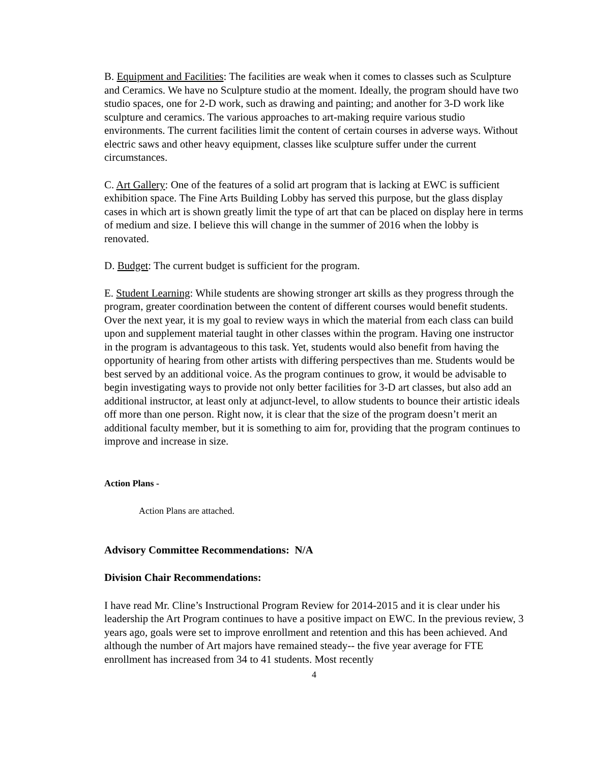B. Equipment and Facilities: The facilities are weak when it comes to classes such as Sculpture and Ceramics. We have no Sculpture studio at the moment. Ideally, the program should have two studio spaces, one for 2-D work, such as drawing and painting; and another for 3-D work like sculpture and ceramics. The various approaches to art-making require various studio environments. The current facilities limit the content of certain courses in adverse ways. Without electric saws and other heavy equipment, classes like sculpture suffer under the current circumstances.
C. Art Gallery: One of the features of a solid art program that is lacking at EWC is sufficient exhibition space. The Fine Arts Building Lobby has served this purpose, but the glass display cases in which art is shown greatly limit the type of art that can be placed on display here in terms of medium and size. I believe this will change in the summer of 2016 when the lobby is renovated.
D. Budget: The current budget is sufficient for the program.
E. Student Learning: While students are showing stronger art skills as they progress through the program, greater coordination between the content of different courses would benefit students. Over the next year, it is my goal to review ways in which the material from each class can build upon and supplement material taught in other classes within the program. Having one instructor in the program is advantageous to this task. Yet, students would also benefit from having the opportunity of hearing from other artists with differing perspectives than me. Students would be best served by an additional voice. As the program continues to grow, it would be advisable to begin investigating ways to provide not only better facilities for 3-D art classes, but also add an additional instructor, at least only at adjunct-level, to allow students to bounce their artistic ideals off more than one person. Right now, it is clear that the size of the program doesn’t merit an additional faculty member, but it is something to aim for, providing that the program continues to improve and increase in size.
Action Plans -
Action Plans are attached.
Advisory Committee Recommendations: N/A
Division Chair Recommendations:
I have read Mr. Cline’s Instructional Program Review for 2014-2015 and it is clear under his leadership the Art Program continues to have a positive impact on EWC. In the previous review, 3 years ago, goals were set to improve enrollment and retention and this has been achieved. And although the number of Art majors have remained steady-- the five year average for FTE enrollment has increased from 34 to 41 students. Most recently
4